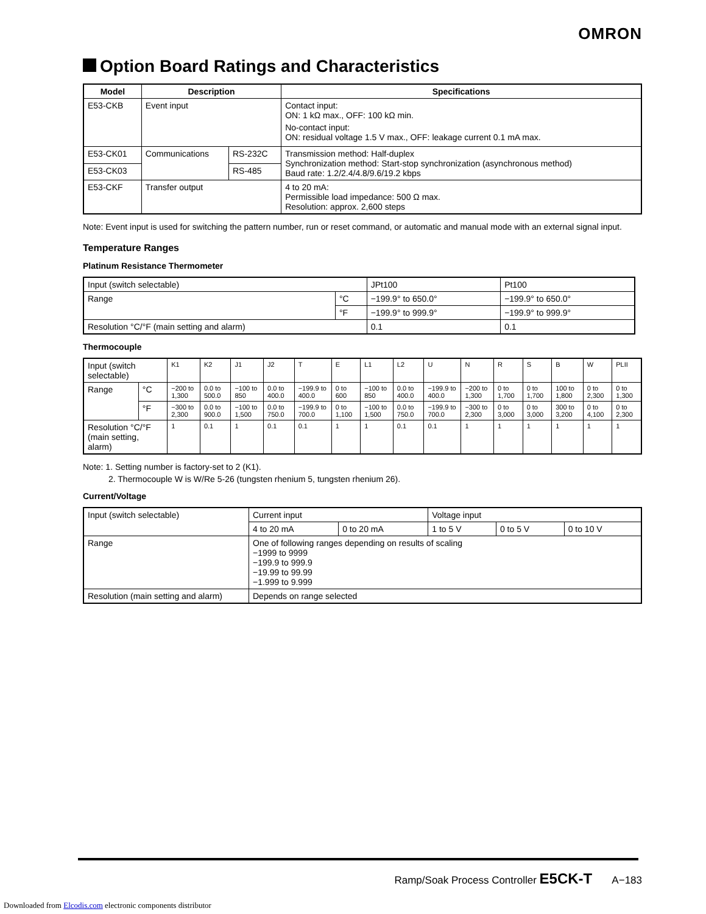OMRON
Option Board Ratings and Characteristics
| Model | Description | | Specifications |
| --- | --- | --- | --- |
| E53-CKB | Event input | | Contact input: ON: 1 kΩ max., OFF: 100 kΩ min. No-contact input: ON: residual voltage 1.5 V max., OFF: leakage current 0.1 mA max. |
| E53-CK01 | Communications | RS-232C | Transmission method: Half-duplex Synchronization method: Start-stop synchronization (asynchronous method) Baud rate: 1.2/2.4/4.8/9.6/19.2 kbps |
| E53-CK03 | | RS-485 | |
| E53-CKF | Transfer output | | 4 to 20 mA: Permissible load impedance: 500 Ω max. Resolution: approx. 2,600 steps |
Note: Event input is used for switching the pattern number, run or reset command, or automatic and manual mode with an external signal input.
Temperature Ranges
Platinum Resistance Thermometer
| Input (switch selectable) | | JPt100 | Pt100 |
| Range | °C | −199.9° to 650.0° | −199.9° to 650.0° |
| | °F | −199.9° to 999.9° | −199.9° to 999.9° |
| Resolution °C/°F (main setting and alarm) | | 0.1 | 0.1 |
Thermocouple
| Input (switch selectable) | | K1 | K2 | J1 | J2 | T | E | L1 | L2 | U | N | R | S | B | W | PLII |
| Range | °C | −200 to 1,300 | 0.0 to 500.0 | −100 to 850 | 0.0 to 400.0 | −199.9 to 400.0 | 0 to 600 | −100 to 850 | 0.0 to 400.0 | −199.9 to 400.0 | −200 to 1,300 | 0 to 1,700 | 0 to 1,700 | 100 to 1,800 | 0 to 2,300 | 0 to 1,300 |
| | °F | −300 to 2,300 | 0.0 to 900.0 | −100 to 1,500 | 0.0 to 750.0 | −199.9 to 700.0 | 0 to 1,100 | −100 to 1,500 | 0.0 to 750.0 | −199.9 to 700.0 | −300 to 2,300 | 0 to 3,000 | 0 to 3,000 | 300 to 3,200 | 0 to 4,100 | 0 to 2,300 |
| Resolution °C/°F (main setting, alarm) | | 1 | 0.1 | 1 | 0.1 | 0.1 | 1 | 1 | 0.1 | 0.1 | 1 | 1 | 1 | 1 | 1 | 1 |
Note: 1. Setting number is factory-set to 2 (K1).
2. Thermocouple W is W/Re 5-26 (tungsten rhenium 5, tungsten rhenium 26).
Current/Voltage
| Input (switch selectable) | Current input | | Voltage input | | |
| | 4 to 20 mA | 0 to 20 mA | 1 to 5 V | 0 to 5 V | 0 to 10 V |
| Range | One of following ranges depending on results of scaling −1999 to 9999 −199.9 to 999.9 −19.99 to 99.99 −1.999 to 9.999 | | | | |
| Resolution (main setting and alarm) | Depends on range selected | | | | |
Ramp/Soak Process Controller E5CK-T A−183
Downloaded from Elcodis.com electronic components distributor